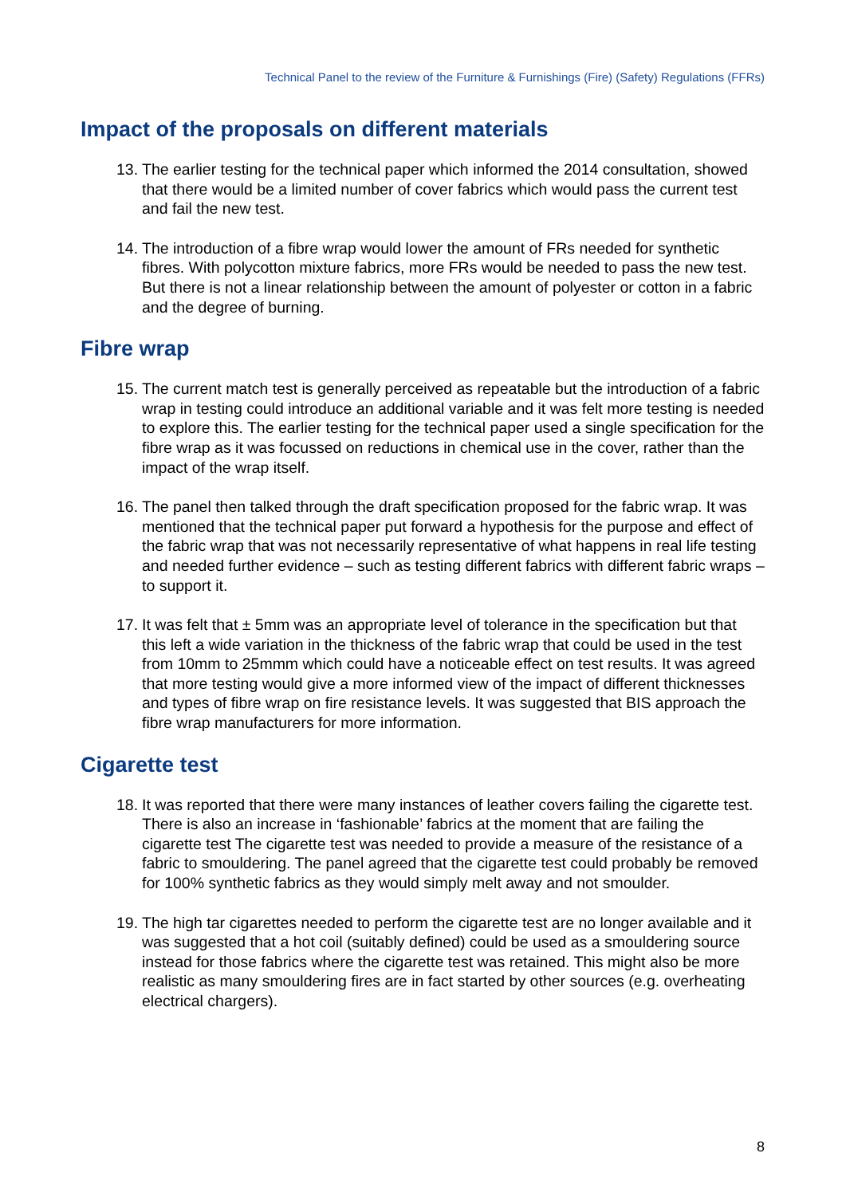Technical Panel to the review of the Furniture & Furnishings (Fire) (Safety) Regulations (FFRs)
Impact of the proposals on different materials
13. The earlier testing for the technical paper which informed the 2014 consultation, showed that there would be a limited number of cover fabrics which would pass the current test and fail the new test.
14. The introduction of a fibre wrap would lower the amount of FRs needed for synthetic fibres. With polycotton mixture fabrics, more FRs would be needed to pass the new test. But there is not a linear relationship between the amount of polyester or cotton in a fabric and the degree of burning.
Fibre wrap
15. The current match test is generally perceived as repeatable but the introduction of a fabric wrap in testing could introduce an additional variable and it was felt more testing is needed to explore this. The earlier testing for the technical paper used a single specification for the fibre wrap as it was focussed on reductions in chemical use in the cover, rather than the impact of the wrap itself.
16. The panel then talked through the draft specification proposed for the fabric wrap. It was mentioned that the technical paper put forward a hypothesis for the purpose and effect of the fabric wrap that was not necessarily representative of what happens in real life testing and needed further evidence – such as testing different fabrics with different fabric wraps – to support it.
17. It was felt that ± 5mm was an appropriate level of tolerance in the specification but that this left a wide variation in the thickness of the fabric wrap that could be used in the test from 10mm to 25mmm which could have a noticeable effect on test results. It was agreed that more testing would give a more informed view of the impact of different thicknesses and types of fibre wrap on fire resistance levels. It was suggested that BIS approach the fibre wrap manufacturers for more information.
Cigarette test
18. It was reported that there were many instances of leather covers failing the cigarette test. There is also an increase in ‘fashionable’ fabrics at the moment that are failing the cigarette test The cigarette test was needed to provide a measure of the resistance of a fabric to smouldering. The panel agreed that the cigarette test could probably be removed for 100% synthetic fabrics as they would simply melt away and not smoulder.
19. The high tar cigarettes needed to perform the cigarette test are no longer available and it was suggested that a hot coil (suitably defined) could be used as a smouldering source instead for those fabrics where the cigarette test was retained. This might also be more realistic as many smouldering fires are in fact started by other sources (e.g. overheating electrical chargers).
8